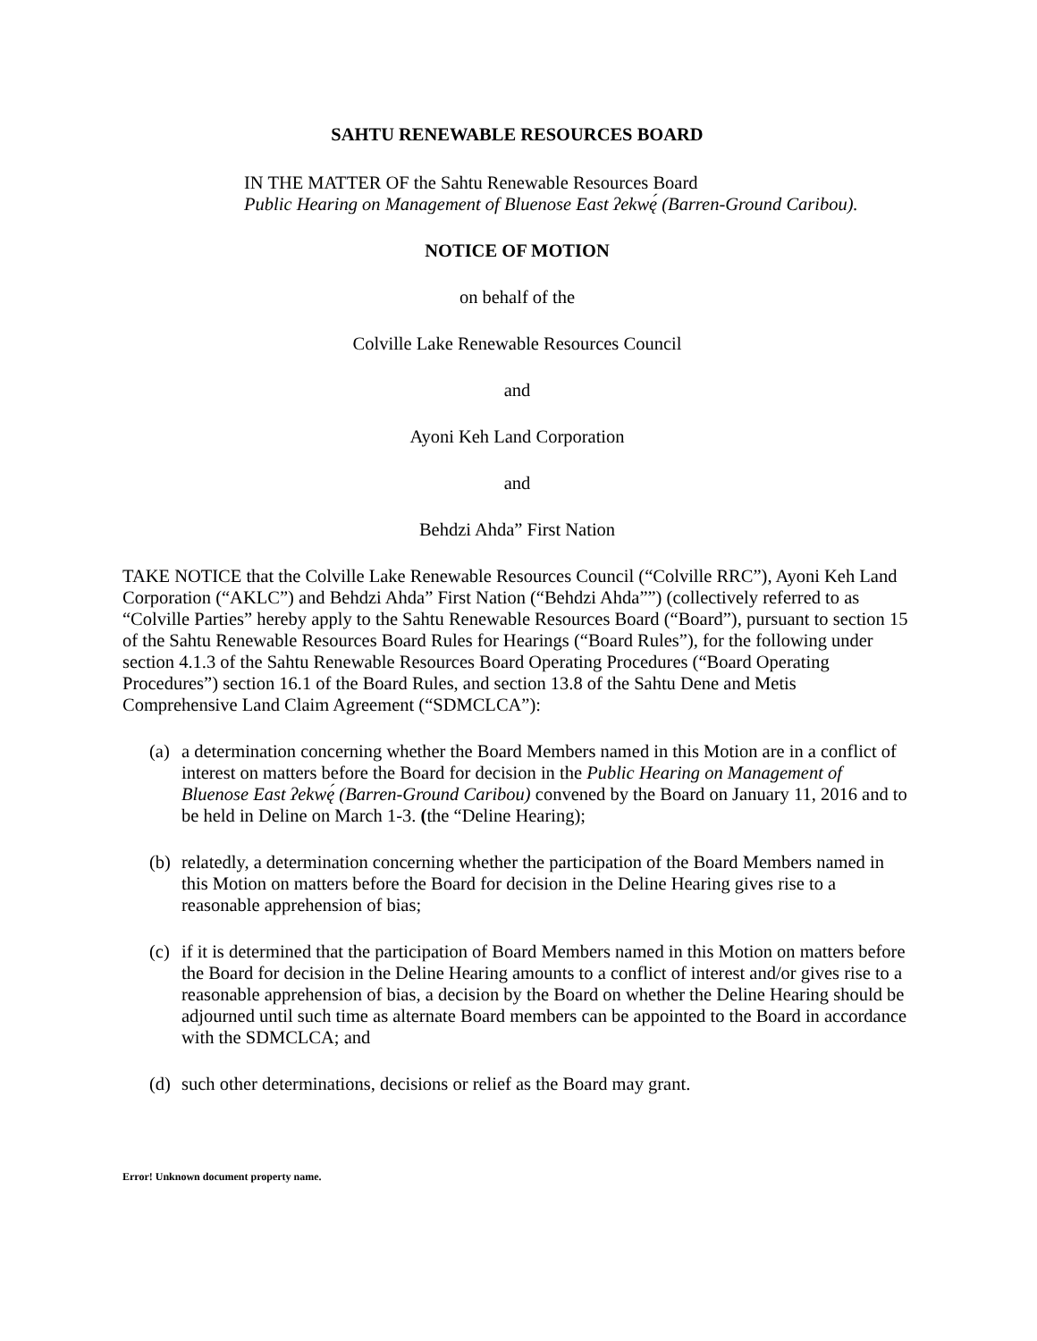SAHTU RENEWABLE RESOURCES BOARD
IN THE MATTER OF the Sahtu Renewable Resources Board
Public Hearing on Management of Bluenose East ʔekwę́ (Barren-Ground Caribou).
NOTICE OF MOTION
on behalf of the
Colville Lake Renewable Resources Council
and
Ayoni Keh Land Corporation
and
Behdzi Ahda” First Nation
TAKE NOTICE that the Colville Lake Renewable Resources Council (“Colville RRC”), Ayoni Keh Land Corporation (“AKLC”) and Behdzi Ahda” First Nation (“Behdzi Ahda””) (collectively referred to as “Colville Parties” hereby apply to the Sahtu Renewable Resources Board (“Board”), pursuant to section 15 of the Sahtu Renewable Resources Board Rules for Hearings (“Board Rules”), for the following under section 4.1.3 of the Sahtu Renewable Resources Board Operating Procedures (“Board Operating Procedures”) section 16.1 of the Board Rules, and section 13.8 of the Sahtu Dene and Metis Comprehensive Land Claim Agreement (“SDMCLCA”):
(a) a determination concerning whether the Board Members named in this Motion are in a conflict of interest on matters before the Board for decision in the Public Hearing on Management of Bluenose East ʔekwę́ (Barren-Ground Caribou) convened by the Board on January 11, 2016 and to be held in Deline on March 1-3. (the “Deline Hearing);
(b) relatedly, a determination concerning whether the participation of the Board Members named in this Motion on matters before the Board for decision in the Deline Hearing gives rise to a reasonable apprehension of bias;
(c) if it is determined that the participation of Board Members named in this Motion on matters before the Board for decision in the Deline Hearing amounts to a conflict of interest and/or gives rise to a reasonable apprehension of bias, a decision by the Board on whether the Deline Hearing should be adjourned until such time as alternate Board members can be appointed to the Board in accordance with the SDMCLCA; and
(d) such other determinations, decisions or relief as the Board may grant.
Error! Unknown document property name.